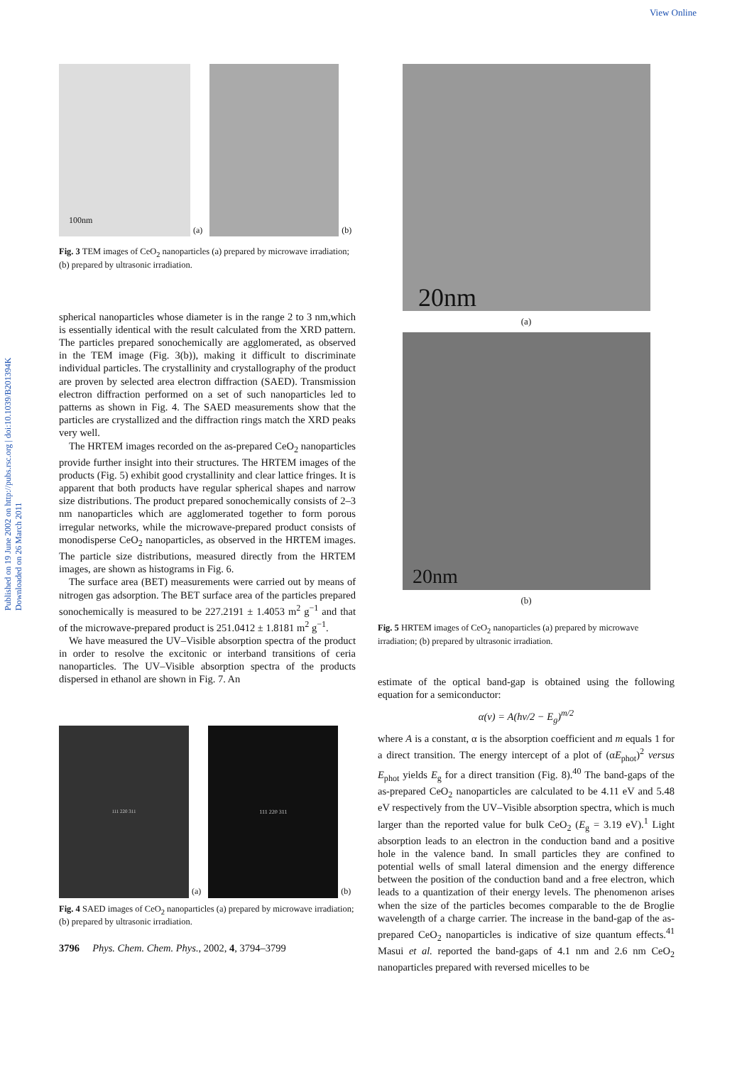View Online
Published on 19 June 2002 on http://pubs.rsc.org | doi:10.1039/B201394K
Downloaded on 26 March 2011
100nm
(a)
(b)
Fig. 3 TEM images of CeO<sub>2</sub> nanoparticles (a) prepared by microwave irradiation; (b) prepared by ultrasonic irradiation.
spherical nanoparticles whose diameter is in the range 2 to 3 nm,which is essentially identical with the result calculated from the XRD pattern. The particles prepared sonochemically are agglomerated, as observed in the TEM image (Fig. 3(b)), making it difficult to discriminate individual particles. The crystallinity and crystallography of the product are proven by selected area electron diffraction (SAED). Transmission electron diffraction performed on a set of such nanoparticles led to patterns as shown in Fig. 4. The SAED measurements show that the particles are crystallized and the diffraction rings match the XRD peaks very well.
The HRTEM images recorded on the as-prepared CeO<sub>2</sub> nanoparticles provide further insight into their structures. The HRTEM images of the products (Fig. 5) exhibit good crystallinity and clear lattice fringes. It is apparent that both products have regular spherical shapes and narrow size distributions. The product prepared sonochemically consists of 2–3 nm nanoparticles which are agglomerated together to form porous irregular networks, while the microwave-prepared product consists of monodisperse CeO<sub>2</sub> nanoparticles, as observed in the HRTEM images. The particle size distributions, measured directly from the HRTEM images, are shown as histograms in Fig. 6.
The surface area (BET) measurements were carried out by means of nitrogen gas adsorption. The BET surface area of the particles prepared sonochemically is measured to be 227.2191 ± 1.4053 m<sup>2</sup> g<sup>−1</sup> and that of the microwave-prepared product is 251.0412 ± 1.8181 m<sup>2</sup> g<sup>−1</sup>.
We have measured the UV–Visible absorption spectra of the product in order to resolve the excitonic or interband transitions of ceria nanoparticles. The UV–Visible absorption spectra of the products dispersed in ethanol are shown in Fig. 7. An
111 220 311
(a)
111 220 311
(b)
Fig. 4 SAED images of CeO<sub>2</sub> nanoparticles (a) prepared by microwave irradiation; (b) prepared by ultrasonic irradiation.
3796 Phys. Chem. Chem. Phys., 2002, 4, 3794–3799
20nm
(a)
20nm
(b)
Fig. 5 HRTEM images of CeO<sub>2</sub> nanoparticles (a) prepared by microwave irradiation; (b) prepared by ultrasonic irradiation.
estimate of the optical band-gap is obtained using the following equation for a semiconductor:
α(ν) = A(hν/2 − E<sub>g</sub>)<sup>m/2</sup>
where A is a constant, α is the absorption coefficient and m equals 1 for a direct transition. The energy intercept of a plot of (αE<sub>phot</sub>)<sup>2</sup> versus E<sub>phot</sub> yields E<sub>g</sub> for a direct transition (Fig. 8).<sup>40</sup> The band-gaps of the as-prepared CeO<sub>2</sub> nanoparticles are calculated to be 4.11 eV and 5.48 eV respectively from the UV–Visible absorption spectra, which is much larger than the reported value for bulk CeO<sub>2</sub> (E<sub>g</sub> = 3.19 eV).<sup>1</sup> Light absorption leads to an electron in the conduction band and a positive hole in the valence band. In small particles they are confined to potential wells of small lateral dimension and the energy difference between the position of the conduction band and a free electron, which leads to a quantization of their energy levels. The phenomenon arises when the size of the particles becomes comparable to the de Broglie wavelength of a charge carrier. The increase in the band-gap of the as-prepared CeO<sub>2</sub> nanoparticles is indicative of size quantum effects.<sup>41</sup> Masui et al. reported the band-gaps of 4.1 nm and 2.6 nm CeO<sub>2</sub> nanoparticles prepared with reversed micelles to be